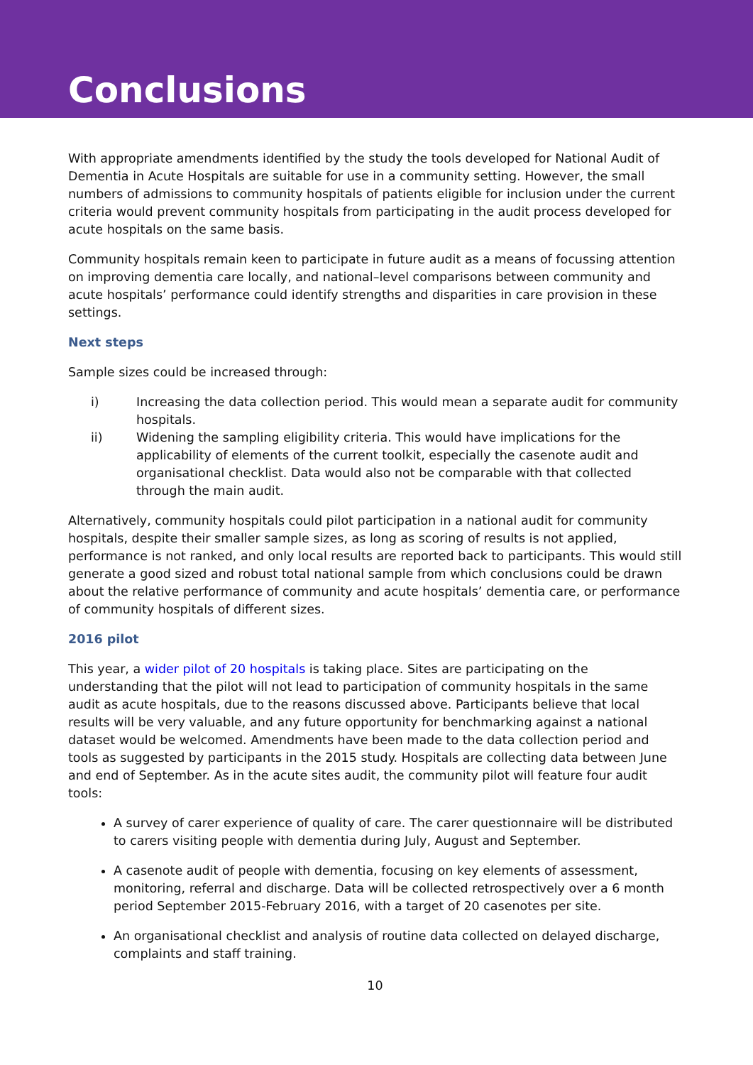Conclusions
With appropriate amendments identified by the study the tools developed for National Audit of Dementia in Acute Hospitals are suitable for use in a community setting. However, the small numbers of admissions to community hospitals of patients eligible for inclusion under the current criteria would prevent community hospitals from participating in the audit process developed for acute hospitals on the same basis.
Community hospitals remain keen to participate in future audit as a means of focussing attention on improving dementia care locally, and national–level comparisons between community and acute hospitals’ performance could identify strengths and disparities in care provision in these settings.
Next steps
Sample sizes could be increased through:
i) Increasing the data collection period. This would mean a separate audit for community hospitals.
ii) Widening the sampling eligibility criteria. This would have implications for the applicability of elements of the current toolkit, especially the casenote audit and organisational checklist. Data would also not be comparable with that collected through the main audit.
Alternatively, community hospitals could pilot participation in a national audit for community hospitals, despite their smaller sample sizes, as long as scoring of results is not applied, performance is not ranked, and only local results are reported back to participants. This would still generate a good sized and robust total national sample from which conclusions could be drawn about the relative performance of community and acute hospitals’ dementia care, or performance of community hospitals of different sizes.
2016 pilot
This year, a wider pilot of 20 hospitals is taking place. Sites are participating on the understanding that the pilot will not lead to participation of community hospitals in the same audit as acute hospitals, due to the reasons discussed above. Participants believe that local results will be very valuable, and any future opportunity for benchmarking against a national dataset would be welcomed. Amendments have been made to the data collection period and tools as suggested by participants in the 2015 study. Hospitals are collecting data between June and end of September. As in the acute sites audit, the community pilot will feature four audit tools:
A survey of carer experience of quality of care. The carer questionnaire will be distributed to carers visiting people with dementia during July, August and September.
A casenote audit of people with dementia, focusing on key elements of assessment, monitoring, referral and discharge. Data will be collected retrospectively over a 6 month period September 2015-February 2016, with a target of 20 casenotes per site.
An organisational checklist and analysis of routine data collected on delayed discharge, complaints and staff training.
10